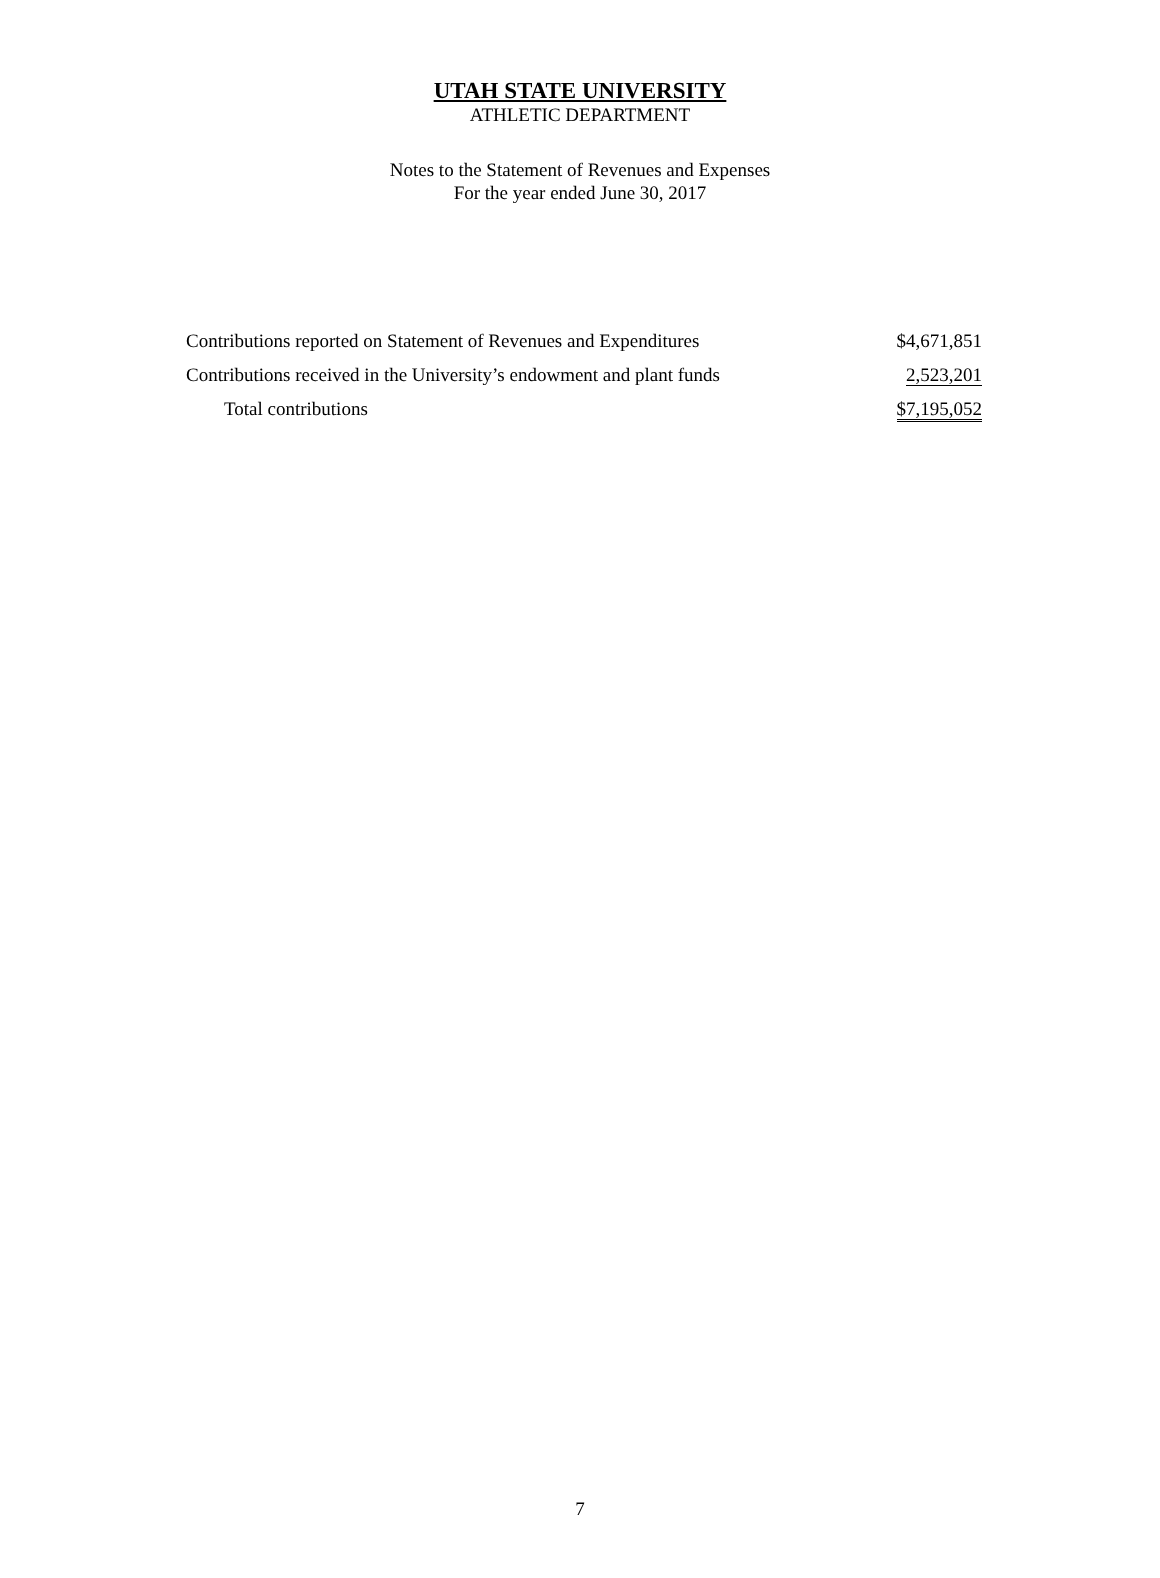UTAH STATE UNIVERSITY
ATHLETIC DEPARTMENT
Notes to the Statement of Revenues and Expenses
For the year ended June 30, 2017
| Contributions reported on Statement of Revenues and Expenditures | $4,671,851 |
| Contributions received in the University’s endowment and plant funds | 2,523,201 |
| Total contributions | $7,195,052 |
7